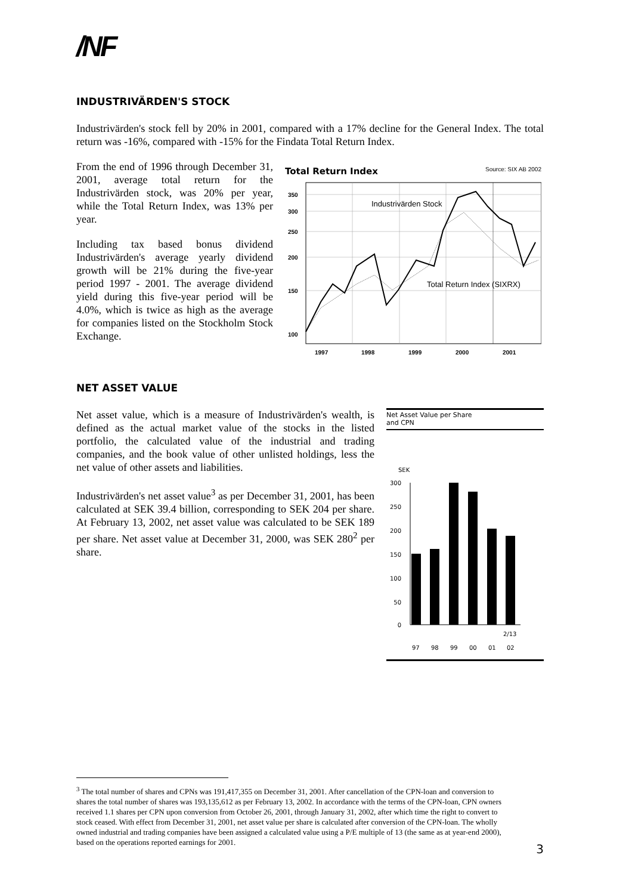/NF
INDUSTRIVÄRDEN'S STOCK
Industrivärden's stock fell by 20% in 2001, compared with a 17% decline for the General Index. The total return was -16%, compared with -15% for the Findata Total Return Index.
From the end of 1996 through December 31, 2001, average total return for the Industrivärden stock, was 20% per year, while the Total Return Index, was 13% per year.
Including tax based bonus dividend Industrivärden's average yearly dividend growth will be 21% during the five-year period 1997 - 2001. The average dividend yield during this five-year period will be 4.0%, which is twice as high as the average for companies listed on the Stockholm Stock Exchange.
Total Return Index Source: SIX AB 2002
350
300
250
200
150
100
1997
1998
1999
2000
2001
Industrivärden Stock
Total Return Index (SIXRX)
NET ASSET VALUE
Net asset value, which is a measure of Industrivärden's wealth, is defined as the actual market value of the stocks in the listed portfolio, the calculated value of the industrial and trading companies, and the book value of other unlisted holdings, less the net value of other assets and liabilities.
Industrivärden's net asset value<sup>3</sup> as per December 31, 2001, has been calculated at SEK 39.4 billion, corresponding to SEK 204 per share. At February 13, 2002, net asset value was calculated to be SEK 189 per share. Net asset value at December 31, 2000, was SEK 280<sup>2</sup> per share.
Net Asset Value per Share
and CPN
SEK
300
250
200
150
100
50
0
2/13
97
98
99
00
01
02
<sup>3</sup> The total number of shares and CPNs was 191,417,355 on December 31, 2001. After cancellation of the CPN-loan and conversion to shares the total number of shares was 193,135,612 as per February 13, 2002. In accordance with the terms of the CPN-loan, CPN owners received 1.1 shares per CPN upon conversion from October 26, 2001, through January 31, 2002, after which time the right to convert to stock ceased. With effect from December 31, 2001, net asset value per share is calculated after conversion of the CPN-loan. The wholly owned industrial and trading companies have been assigned a calculated value using a P/E multiple of 13 (the same as at year-end 2000), based on the operations reported earnings for 2001.
3